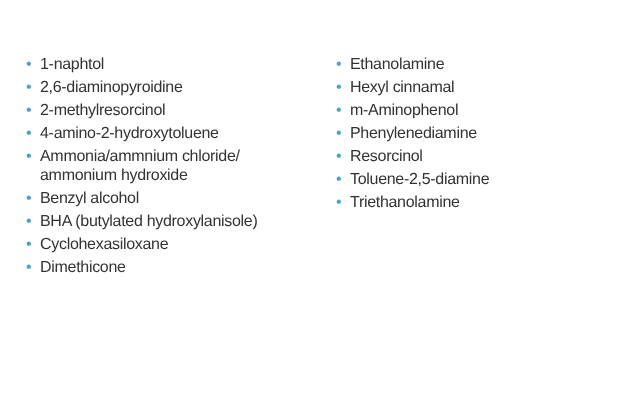• 1-naphtol
• 2,6-diaminopyroidine
• 2-methylresorcinol
• 4-amino-2-hydroxytoluene
• Ammonia/ammnium chloride/
ammonium hydroxide
• Benzyl alcohol
• BHA (butylated hydroxylanisole)
• Cyclohexasiloxane
• Dimethicone
• Ethanolamine
• Hexyl cinnamal
• m-Aminophenol
• Phenylenediamine
• Resorcinol
• Toluene-2,5-diamine
• Triethanolamine